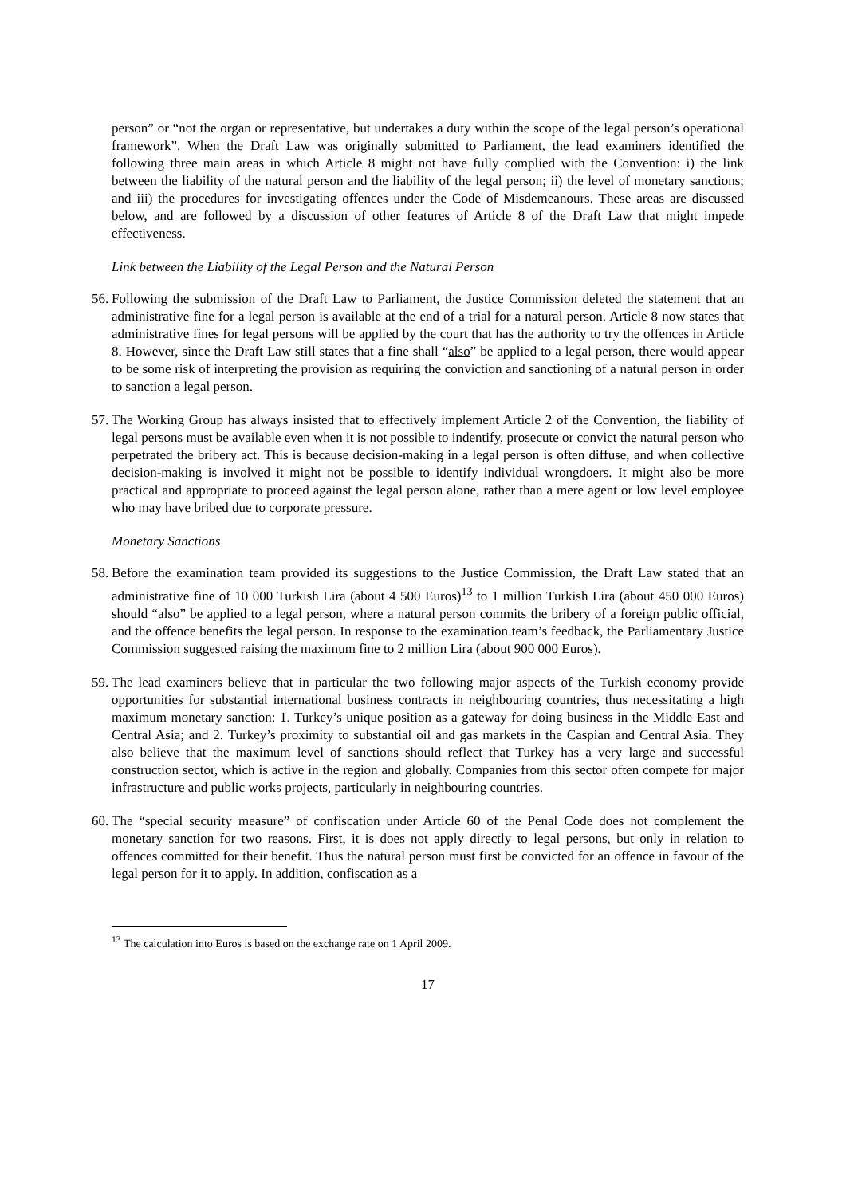person” or “not the organ or representative, but undertakes a duty within the scope of the legal person’s operational framework”. When the Draft Law was originally submitted to Parliament, the lead examiners identified the following three main areas in which Article 8 might not have fully complied with the Convention: i) the link between the liability of the natural person and the liability of the legal person; ii) the level of monetary sanctions; and iii) the procedures for investigating offences under the Code of Misdemeanours. These areas are discussed below, and are followed by a discussion of other features of Article 8 of the Draft Law that might impede effectiveness.
Link between the Liability of the Legal Person and the Natural Person
56.
Following the submission of the Draft Law to Parliament, the Justice Commission deleted the statement that an administrative fine for a legal person is available at the end of a trial for a natural person. Article 8 now states that administrative fines for legal persons will be applied by the court that has the authority to try the offences in Article 8. However, since the Draft Law still states that a fine shall “also” be applied to a legal person, there would appear to be some risk of interpreting the provision as requiring the conviction and sanctioning of a natural person in order to sanction a legal person.
57.
The Working Group has always insisted that to effectively implement Article 2 of the Convention, the liability of legal persons must be available even when it is not possible to indentify, prosecute or convict the natural person who perpetrated the bribery act. This is because decision-making in a legal person is often diffuse, and when collective decision-making is involved it might not be possible to identify individual wrongdoers. It might also be more practical and appropriate to proceed against the legal person alone, rather than a mere agent or low level employee who may have bribed due to corporate pressure.
Monetary Sanctions
58.
Before the examination team provided its suggestions to the Justice Commission, the Draft Law stated that an administrative fine of 10 000 Turkish Lira (about 4 500 Euros)<sup>13</sup> to 1 million Turkish Lira (about 450 000 Euros) should “also” be applied to a legal person, where a natural person commits the bribery of a foreign public official, and the offence benefits the legal person. In response to the examination team’s feedback, the Parliamentary Justice Commission suggested raising the maximum fine to 2 million Lira (about 900 000 Euros).
59.
The lead examiners believe that in particular the two following major aspects of the Turkish economy provide opportunities for substantial international business contracts in neighbouring countries, thus necessitating a high maximum monetary sanction: 1. Turkey’s unique position as a gateway for doing business in the Middle East and Central Asia; and 2. Turkey’s proximity to substantial oil and gas markets in the Caspian and Central Asia. They also believe that the maximum level of sanctions should reflect that Turkey has a very large and successful construction sector, which is active in the region and globally. Companies from this sector often compete for major infrastructure and public works projects, particularly in neighbouring countries.
60.
The “special security measure” of confiscation under Article 60 of the Penal Code does not complement the monetary sanction for two reasons. First, it is does not apply directly to legal persons, but only in relation to offences committed for their benefit. Thus the natural person must first be convicted for an offence in favour of the legal person for it to apply. In addition, confiscation as a
<sup>13</sup> The calculation into Euros is based on the exchange rate on 1 April 2009.
17